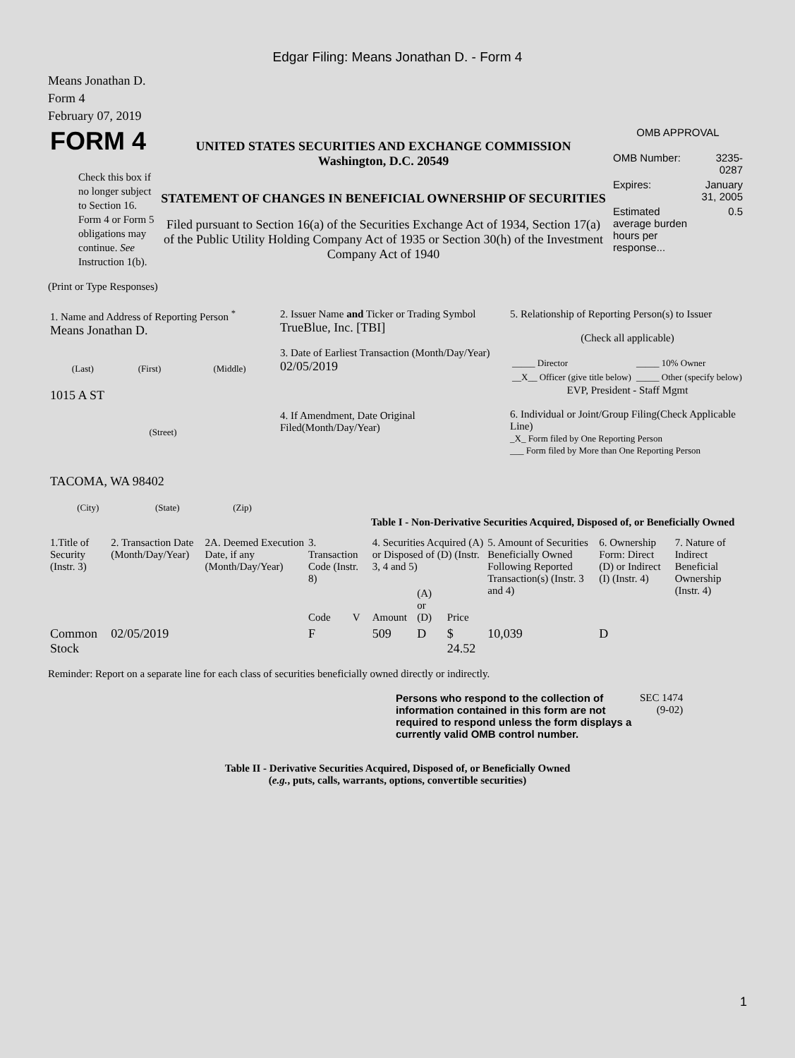Edgar Filing: Means Jonathan D. - Form 4
Means Jonathan D.
Form 4
February 07, 2019
| FORM 4 Check this box if no longer subject to Section 16. Form 4 or Form 5 obligations may continue. See Instruction 1(b). | UNITED STATES SECURITIES AND EXCHANGE COMMISSION Washington, D.C. 20549 STATEMENT OF CHANGES IN BENEFICIAL OWNERSHIP OF SECURITIES Filed pursuant to Section 16(a) of the Securities Exchange Act of 1934, Section 17(a) of the Public Utility Holding Company Act of 1935 or Section 30(h) of the Investment Company Act of 1940 | OMB APPROVAL / OMB Number: / 3235-0287 / / Expires: / January 31, 2005 / / Estimated average burden hours per response... / 0.5 / |
(Print or Type Responses)
| 1. Name and Address of Reporting Person <sup>*</sup> Means Jonathan D. / (Last) / (First) / (Middle) / 1015 A ST (Street) TACOMA, WA 98402 / (City) / (State) / (Zip) / | 2. Issuer Name and Ticker or Trading Symbol TrueBlue, Inc. [TBI] 3. Date of Earliest Transaction (Month/Day/Year) 02/05/2019 4. If Amendment, Date Original Filed(Month/Day/Year) | 5. Relationship of Reporting Person(s) to Issuer (Check all applicable) / _____ Director / _____ 10% Owner / / __X__ Officer (give title below) / _____ Other (specify below) / EVP, President - Staff Mgmt 6. Individual or Joint/Group Filing(Check Applicable Line) _X_ Form filed by One Reporting Person ___ Form filed by More than One Reporting Person |
Table I - Non-Derivative Securities Acquired, Disposed of, or Beneficially Owned
| 1.Title of Security (Instr. 3) | 2. Transaction Date (Month/Day/Year) | 2A. Deemed Execution Date, if any (Month/Day/Year) | 3. Transaction Code (Instr. 8) | | 4. Securities Acquired (A) or Disposed of (D) (Instr. 3, 4 and 5) | | | 5. Amount of Securities Beneficially Owned Following Reported Transaction(s) (Instr. 3 and 4) | 6. Ownership Form: Direct (D) or Indirect (I) (Instr. 4) | 7. Nature of Indirect Beneficial Ownership (Instr. 4) |
| --- | --- | --- | --- | --- | --- | --- | --- | --- | --- | --- |
| | | | Code | V | Amount | (A) or (D) | Price | | | |
| Common Stock | 02/05/2019 | | F | | 509 | D | $ 24.52 | 10,039 | D | |
Reminder: Report on a separate line for each class of securities beneficially owned directly or indirectly.
| Persons who respond to the collection of information contained in this form are not required to respond unless the form displays a currently valid OMB control number. | SEC 1474 (9-02) |
Table II - Derivative Securities Acquired, Disposed of, or Beneficially Owned
(e.g., puts, calls, warrants, options, convertible securities)
1